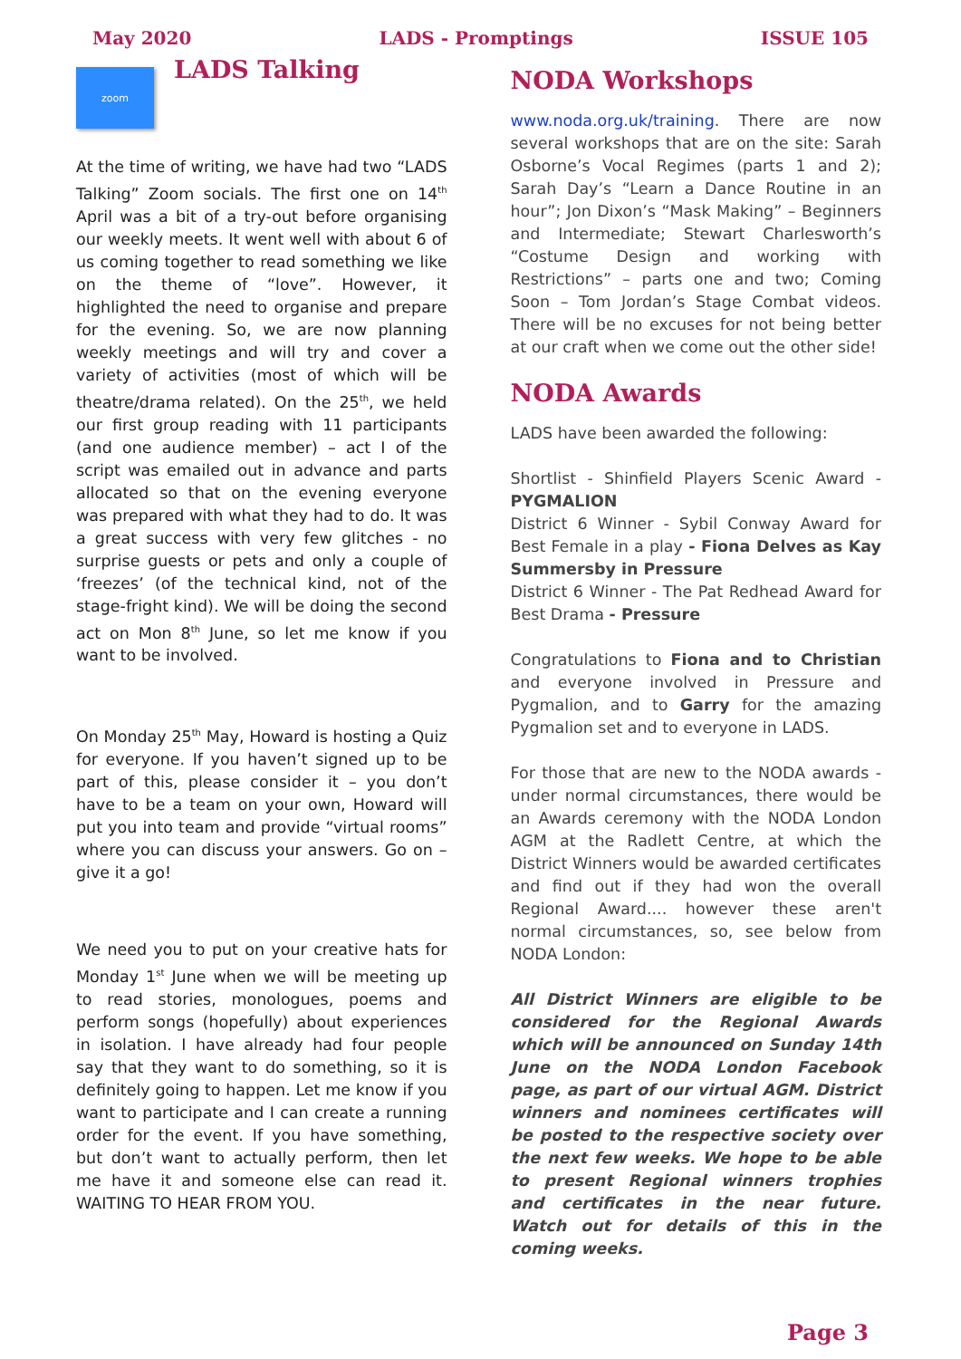May 2020 LADS - Promptings ISSUE 105
zoom
LADS Talking
At the time of writing, we have had two “LADS Talking” Zoom socials. The first one on 14<sup>th</sup> April was a bit of a try-out before organising our weekly meets. It went well with about 6 of us coming together to read something we like on the theme of “love”. However, it highlighted the need to organise and prepare for the evening. So, we are now planning weekly meetings and will try and cover a variety of activities (most of which will be theatre/drama related). On the 25<sup>th</sup>, we held our first group reading with 11 participants (and one audience member) – act I of the script was emailed out in advance and parts allocated so that on the evening everyone was prepared with what they had to do. It was a great success with very few glitches - no surprise guests or pets and only a couple of ‘freezes’ (of the technical kind, not of the stage-fright kind). We will be doing the second act on Mon 8<sup>th</sup> June, so let me know if you want to be involved.
On Monday 25<sup>th</sup> May, Howard is hosting a Quiz for everyone. If you haven’t signed up to be part of this, please consider it – you don’t have to be a team on your own, Howard will put you into team and provide “virtual rooms” where you can discuss your answers. Go on – give it a go!
We need you to put on your creative hats for Monday 1<sup>st</sup> June when we will be meeting up to read stories, monologues, poems and perform songs (hopefully) about experiences in isolation. I have already had four people say that they want to do something, so it is definitely going to happen. Let me know if you want to participate and I can create a running order for the event. If you have something, but don’t want to actually perform, then let me have it and someone else can read it. WAITING TO HEAR FROM YOU.
NODA Workshops
www.noda.org.uk/training. There are now several workshops that are on the site: Sarah Osborne’s Vocal Regimes (parts 1 and 2); Sarah Day’s “Learn a Dance Routine in an hour”; Jon Dixon’s “Mask Making” – Beginners and Intermediate; Stewart Charlesworth’s “Costume Design and working with Restrictions” – parts one and two; Coming Soon – Tom Jordan’s Stage Combat videos. There will be no excuses for not being better at our craft when we come out the other side!
NODA Awards
LADS have been awarded the following:
Shortlist - Shinfield Players Scenic Award - PYGMALION
District 6 Winner - Sybil Conway Award for Best Female in a play - Fiona Delves as Kay Summersby in Pressure
District 6 Winner - The Pat Redhead Award for Best Drama - Pressure
Congratulations to Fiona and to Christian and everyone involved in Pressure and Pygmalion, and to Garry for the amazing Pygmalion set and to everyone in LADS.
For those that are new to the NODA awards - under normal circumstances, there would be an Awards ceremony with the NODA London AGM at the Radlett Centre, at which the District Winners would be awarded certificates and find out if they had won the overall Regional Award.... however these aren't normal circumstances, so, see below from NODA London:
All District Winners are eligible to be considered for the Regional Awards which will be announced on Sunday 14th June on the NODA London Facebook page, as part of our virtual AGM. District winners and nominees certificates will be posted to the respective society over the next few weeks. We hope to be able to present Regional winners trophies and certificates in the near future. Watch out for details of this in the coming weeks.
Page 3